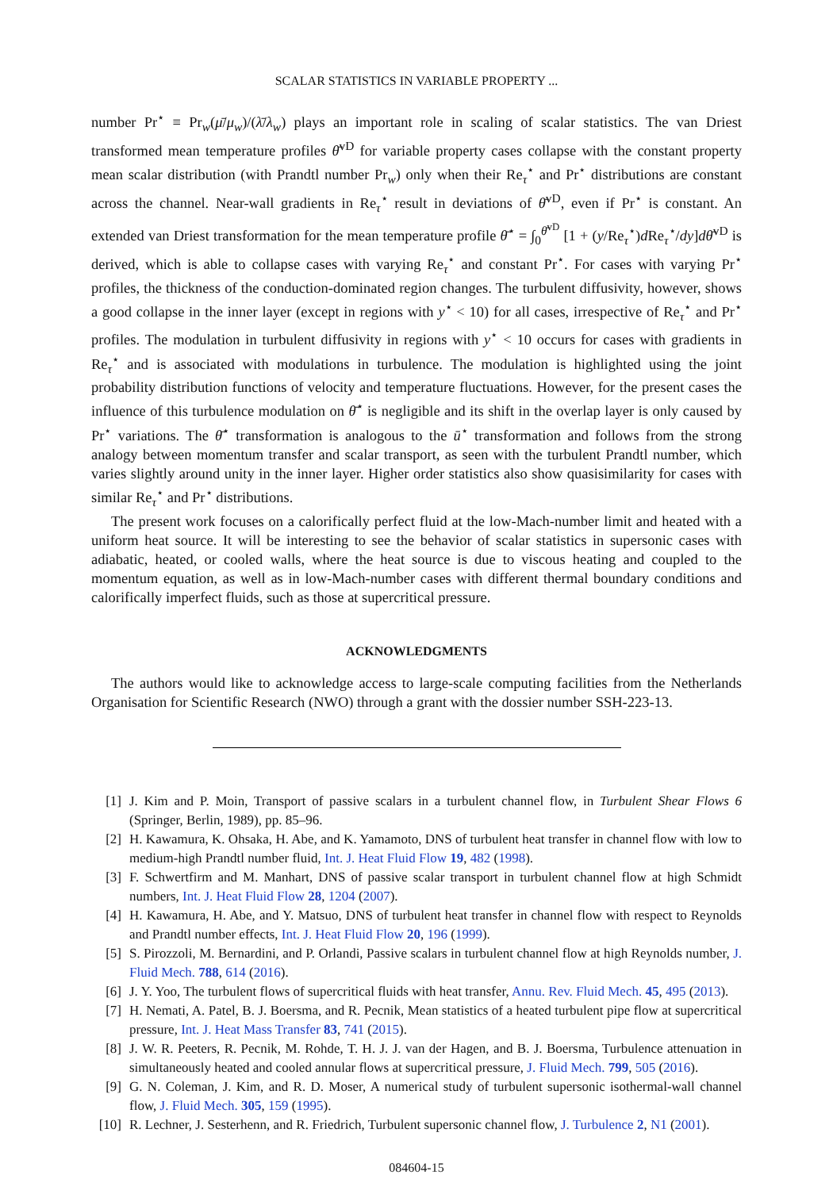SCALAR STATISTICS IN VARIABLE PROPERTY ...
number Pr<sup>⋆</sup> ≡ Pr<sub>w</sub>(μ̄/μ<sub>w</sub>)/(λ̄/λ<sub>w</sub>) plays an important role in scaling of scalar statistics. The van Driest transformed mean temperature profiles θ̄<sup>vD</sup> for variable property cases collapse with the constant property mean scalar distribution (with Prandtl number Pr<sub>w</sub>) only when their Re<sub>τ</sub><sup>⋆</sup> and Pr<sup>⋆</sup> distributions are constant across the channel. Near-wall gradients in Re<sub>τ</sub><sup>⋆</sup> result in deviations of θ̄<sup>vD</sup>, even if Pr<sup>⋆</sup> is constant. An extended van Driest transformation for the mean temperature profile θ̄<sup>⋆</sup> = ∫<sub>0</sub><sup>θ̄<sup>vD</sup></sup> [1 + (y/Re<sub>τ</sub><sup>⋆</sup>)d Re<sub>τ</sub><sup>⋆</sup>/dy]dθ̄<sup>vD</sup> is derived, which is able to collapse cases with varying Re<sub>τ</sub><sup>⋆</sup> and constant Pr<sup>⋆</sup>. For cases with varying Pr<sup>⋆</sup> profiles, the thickness of the conduction-dominated region changes. The turbulent diffusivity, however, shows a good collapse in the inner layer (except in regions with y<sup>⋆</sup> < 10) for all cases, irrespective of Re<sub>τ</sub><sup>⋆</sup> and Pr<sup>⋆</sup> profiles. The modulation in turbulent diffusivity in regions with y<sup>⋆</sup> < 10 occurs for cases with gradients in Re<sub>τ</sub><sup>⋆</sup> and is associated with modulations in turbulence. The modulation is highlighted using the joint probability distribution functions of velocity and temperature fluctuations. However, for the present cases the influence of this turbulence modulation on θ̄<sup>⋆</sup> is negligible and its shift in the overlap layer is only caused by Pr<sup>⋆</sup> variations. The θ̄<sup>⋆</sup> transformation is analogous to the ū<sup>⋆</sup> transformation and follows from the strong analogy between momentum transfer and scalar transport, as seen with the turbulent Prandtl number, which varies slightly around unity in the inner layer. Higher order statistics also show quasisimilarity for cases with similar Re<sub>τ</sub><sup>⋆</sup> and Pr<sup>⋆</sup> distributions.
The present work focuses on a calorifically perfect fluid at the low-Mach-number limit and heated with a uniform heat source. It will be interesting to see the behavior of scalar statistics in supersonic cases with adiabatic, heated, or cooled walls, where the heat source is due to viscous heating and coupled to the momentum equation, as well as in low-Mach-number cases with different thermal boundary conditions and calorifically imperfect fluids, such as those at supercritical pressure.
ACKNOWLEDGMENTS
The authors would like to acknowledge access to large-scale computing facilities from the Netherlands Organisation for Scientific Research (NWO) through a grant with the dossier number SSH-223-13.
[1] J. Kim and P. Moin, Transport of passive scalars in a turbulent channel flow, in Turbulent Shear Flows 6 (Springer, Berlin, 1989), pp. 85–96.
[2] H. Kawamura, K. Ohsaka, H. Abe, and K. Yamamoto, DNS of turbulent heat transfer in channel flow with low to medium-high Prandtl number fluid, Int. J. Heat Fluid Flow 19, 482 (1998).
[3] F. Schwertfirm and M. Manhart, DNS of passive scalar transport in turbulent channel flow at high Schmidt numbers, Int. J. Heat Fluid Flow 28, 1204 (2007).
[4] H. Kawamura, H. Abe, and Y. Matsuo, DNS of turbulent heat transfer in channel flow with respect to Reynolds and Prandtl number effects, Int. J. Heat Fluid Flow 20, 196 (1999).
[5] S. Pirozzoli, M. Bernardini, and P. Orlandi, Passive scalars in turbulent channel flow at high Reynolds number, J. Fluid Mech. 788, 614 (2016).
[6] J. Y. Yoo, The turbulent flows of supercritical fluids with heat transfer, Annu. Rev. Fluid Mech. 45, 495 (2013).
[7] H. Nemati, A. Patel, B. J. Boersma, and R. Pecnik, Mean statistics of a heated turbulent pipe flow at supercritical pressure, Int. J. Heat Mass Transfer 83, 741 (2015).
[8] J. W. R. Peeters, R. Pecnik, M. Rohde, T. H. J. J. van der Hagen, and B. J. Boersma, Turbulence attenuation in simultaneously heated and cooled annular flows at supercritical pressure, J. Fluid Mech. 799, 505 (2016).
[9] G. N. Coleman, J. Kim, and R. D. Moser, A numerical study of turbulent supersonic isothermal-wall channel flow, J. Fluid Mech. 305, 159 (1995).
[10] R. Lechner, J. Sesterhenn, and R. Friedrich, Turbulent supersonic channel flow, J. Turbulence 2, N1 (2001).
084604-15